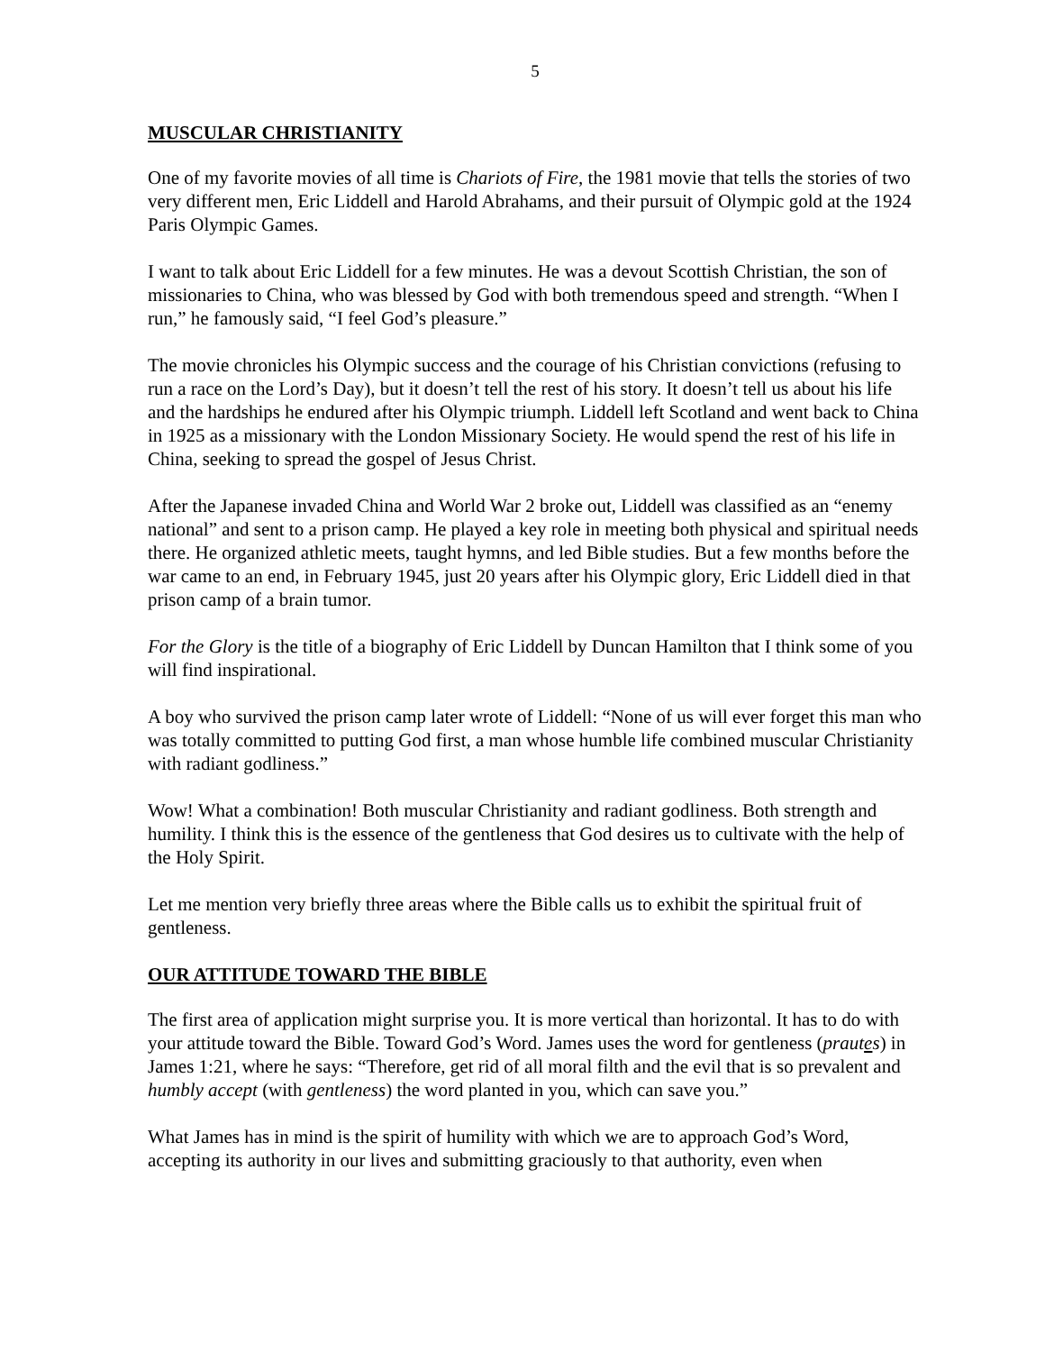5
MUSCULAR CHRISTIANITY
One of my favorite movies of all time is Chariots of Fire, the 1981 movie that tells the stories of two very different men, Eric Liddell and Harold Abrahams, and their pursuit of Olympic gold at the 1924 Paris Olympic Games.
I want to talk about Eric Liddell for a few minutes. He was a devout Scottish Christian, the son of missionaries to China, who was blessed by God with both tremendous speed and strength. “When I run,” he famously said, “I feel God’s pleasure.”
The movie chronicles his Olympic success and the courage of his Christian convictions (refusing to run a race on the Lord’s Day), but it doesn’t tell the rest of his story. It doesn’t tell us about his life and the hardships he endured after his Olympic triumph. Liddell left Scotland and went back to China in 1925 as a missionary with the London Missionary Society. He would spend the rest of his life in China, seeking to spread the gospel of Jesus Christ.
After the Japanese invaded China and World War 2 broke out, Liddell was classified as an “enemy national” and sent to a prison camp. He played a key role in meeting both physical and spiritual needs there. He organized athletic meets, taught hymns, and led Bible studies. But a few months before the war came to an end, in February 1945, just 20 years after his Olympic glory, Eric Liddell died in that prison camp of a brain tumor.
For the Glory is the title of a biography of Eric Liddell by Duncan Hamilton that I think some of you will find inspirational.
A boy who survived the prison camp later wrote of Liddell: “None of us will ever forget this man who was totally committed to putting God first, a man whose humble life combined muscular Christianity with radiant godliness.”
Wow! What a combination! Both muscular Christianity and radiant godliness. Both strength and humility. I think this is the essence of the gentleness that God desires us to cultivate with the help of the Holy Spirit.
Let me mention very briefly three areas where the Bible calls us to exhibit the spiritual fruit of gentleness.
OUR ATTITUDE TOWARD THE BIBLE
The first area of application might surprise you. It is more vertical than horizontal. It has to do with your attitude toward the Bible. Toward God’s Word. James uses the word for gentleness (prautes) in James 1:21, where he says: “Therefore, get rid of all moral filth and the evil that is so prevalent and humbly accept (with gentleness) the word planted in you, which can save you.”
What James has in mind is the spirit of humility with which we are to approach God’s Word, accepting its authority in our lives and submitting graciously to that authority, even when